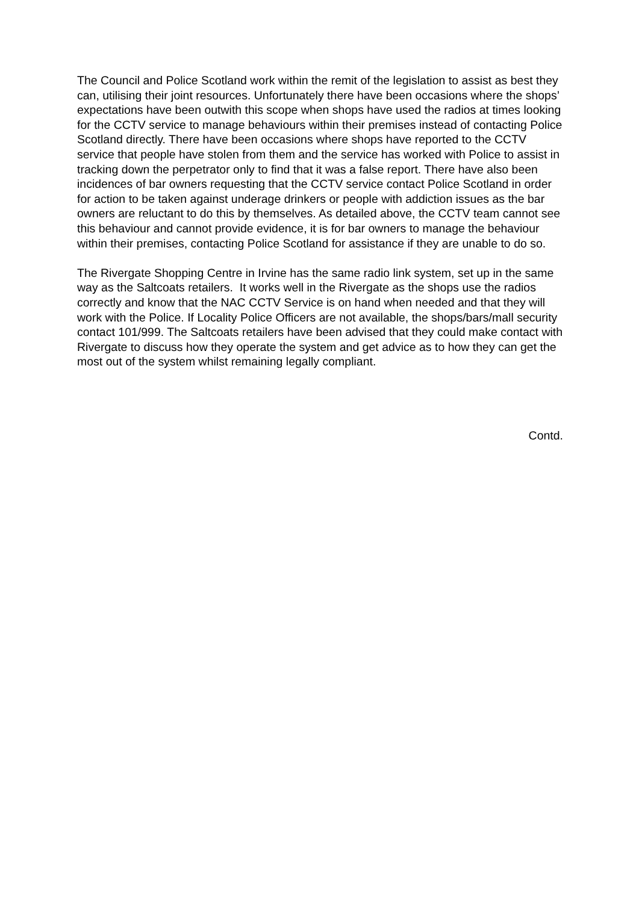The Council and Police Scotland work within the remit of the legislation to assist as best they can, utilising their joint resources. Unfortunately there have been occasions where the shops’ expectations have been outwith this scope when shops have used the radios at times looking for the CCTV service to manage behaviours within their premises instead of contacting Police Scotland directly. There have been occasions where shops have reported to the CCTV service that people have stolen from them and the service has worked with Police to assist in tracking down the perpetrator only to find that it was a false report. There have also been incidences of bar owners requesting that the CCTV service contact Police Scotland in order for action to be taken against underage drinkers or people with addiction issues as the bar owners are reluctant to do this by themselves. As detailed above, the CCTV team cannot see this behaviour and cannot provide evidence, it is for bar owners to manage the behaviour within their premises, contacting Police Scotland for assistance if they are unable to do so.
The Rivergate Shopping Centre in Irvine has the same radio link system, set up in the same way as the Saltcoats retailers. It works well in the Rivergate as the shops use the radios correctly and know that the NAC CCTV Service is on hand when needed and that they will work with the Police. If Locality Police Officers are not available, the shops/bars/mall security contact 101/999. The Saltcoats retailers have been advised that they could make contact with Rivergate to discuss how they operate the system and get advice as to how they can get the most out of the system whilst remaining legally compliant.
Contd.